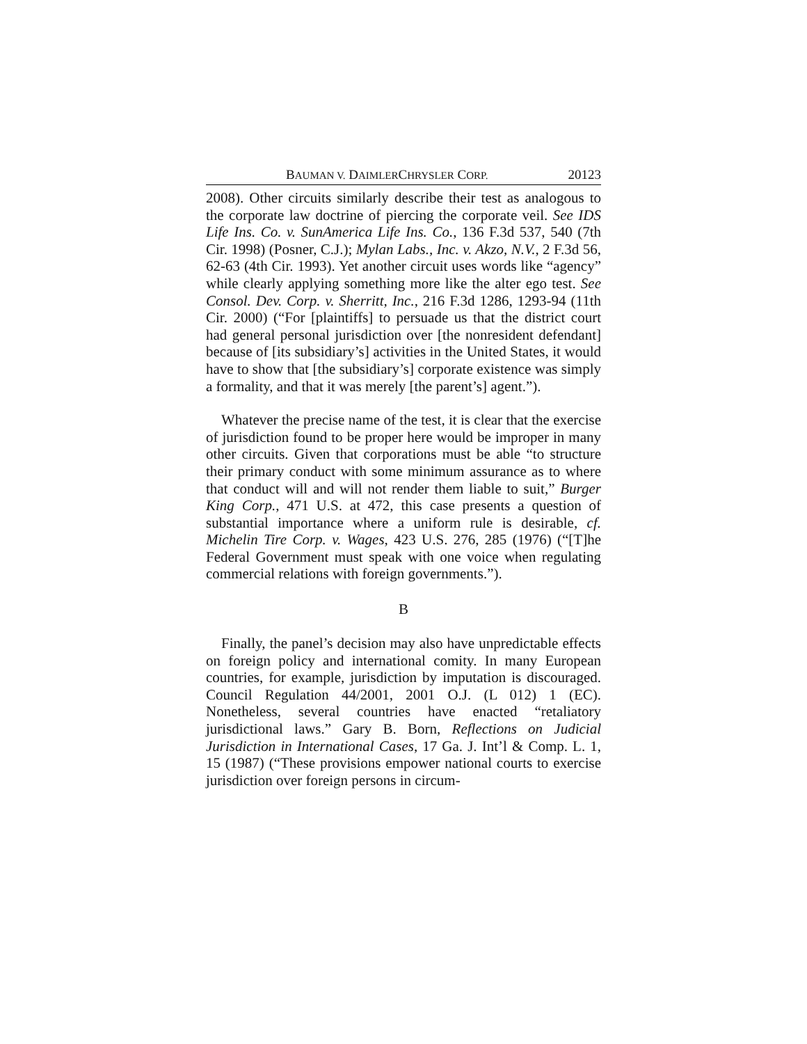BAUMAN V. DAIMLERCHRYSLER CORP. 20123
2008). Other circuits similarly describe their test as analogous to the corporate law doctrine of piercing the corporate veil. See IDS Life Ins. Co. v. SunAmerica Life Ins. Co., 136 F.3d 537, 540 (7th Cir. 1998) (Posner, C.J.); Mylan Labs., Inc. v. Akzo, N.V., 2 F.3d 56, 62-63 (4th Cir. 1993). Yet another circuit uses words like “agency” while clearly applying something more like the alter ego test. See Consol. Dev. Corp. v. Sherritt, Inc., 216 F.3d 1286, 1293-94 (11th Cir. 2000) (“For [plaintiffs] to persuade us that the district court had general personal jurisdiction over [the nonresident defendant] because of [its subsidiary’s] activities in the United States, it would have to show that [the subsidiary’s] corporate existence was simply a formality, and that it was merely [the parent’s] agent.”).
Whatever the precise name of the test, it is clear that the exercise of jurisdiction found to be proper here would be improper in many other circuits. Given that corporations must be able “to structure their primary conduct with some minimum assurance as to where that conduct will and will not render them liable to suit,” Burger King Corp., 471 U.S. at 472, this case presents a question of substantial importance where a uniform rule is desirable, cf. Michelin Tire Corp. v. Wages, 423 U.S. 276, 285 (1976) (“[T]he Federal Government must speak with one voice when regulating commercial relations with foreign governments.”).
B
Finally, the panel’s decision may also have unpredictable effects on foreign policy and international comity. In many European countries, for example, jurisdiction by imputation is discouraged. Council Regulation 44/2001, 2001 O.J. (L 012) 1 (EC). Nonetheless, several countries have enacted “retaliatory jurisdictional laws.” Gary B. Born, Reflections on Judicial Jurisdiction in International Cases, 17 Ga. J. Int’l & Comp. L. 1, 15 (1987) (“These provisions empower national courts to exercise jurisdiction over foreign persons in circum-